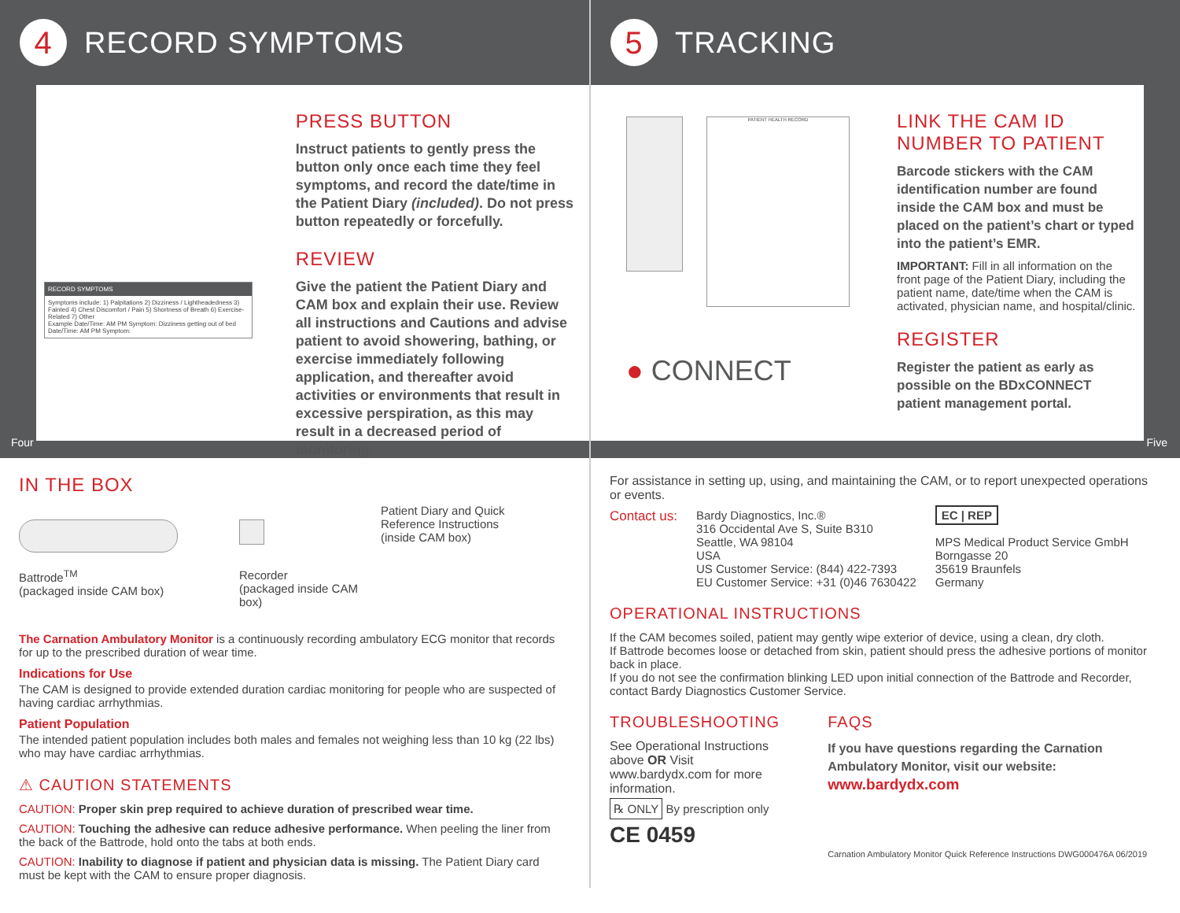4 RECORD SYMPTOMS
RECORD SYMPTOMS
Symptoms include: 1) Palpitations 2) Dizziness / Lightheadedness 3) Fainted 4) Chest Discomfort / Pain 5) Shortness of Breath 6) Exercise-Related 7) Other
Example Date/Time: AM PM Symptom: Dizziness getting out of bed
Date/Time: AM PM Symptom:
PRESS BUTTON
Instruct patients to gently press the button only once each time they feel symptoms, and record the date/time in the Patient Diary (included). Do not press button repeatedly or forcefully.
REVIEW
Give the patient the Patient Diary and CAM box and explain their use. Review all instructions and Cautions and advise patient to avoid showering, bathing, or exercise immediately following application, and thereafter avoid activities or environments that result in excessive perspiration, as this may result in a decreased period of monitoring.
Four
5 TRACKING
PATIENT HEALTH RECORD
● CONNECT
LINK THE CAM ID
NUMBER TO PATIENT
Barcode stickers with the CAM identification number are found inside the CAM box and must be placed on the patient’s chart or typed into the patient’s EMR.
IMPORTANT: Fill in all information on the front page of the Patient Diary, including the patient name, date/time when the CAM is activated, physician name, and hospital/clinic.
REGISTER
Register the patient as early as possible on the BDxCONNECT patient management portal.
Five
IN THE BOX
Battrode<sup>TM</sup>
(packaged inside CAM box)
Recorder
(packaged inside CAM box)
Patient Diary and Quick
Reference Instructions
(inside CAM box)
The Carnation Ambulatory Monitor is a continuously recording ambulatory ECG monitor that records for up to the prescribed duration of wear time.
Indications for Use
The CAM is designed to provide extended duration cardiac monitoring for people who are suspected of having cardiac arrhythmias.
Patient Population
The intended patient population includes both males and females not weighing less than 10 kg (22 lbs) who may have cardiac arrhythmias.
⚠ CAUTION STATEMENTS
CAUTION: Proper skin prep required to achieve duration of prescribed wear time.
CAUTION: Touching the adhesive can reduce adhesive performance. When peeling the liner from the back of the Battrode, hold onto the tabs at both ends.
CAUTION: Inability to diagnose if patient and physician data is missing. The Patient Diary card must be kept with the CAM to ensure proper diagnosis.
For assistance in setting up, using, and maintaining the CAM, or to report unexpected operations or events.
Contact us: Bardy Diagnostics, Inc.®
316 Occidental Ave S, Suite B310
Seattle, WA 98104
USA
US Customer Service: (844) 422-7393
EU Customer Service: +31 (0)46 7630422
EC | REP
MPS Medical Product Service GmbH
Borngasse 20
35619 Braunfels
Germany
OPERATIONAL INSTRUCTIONS
If the CAM becomes soiled, patient may gently wipe exterior of device, using a clean, dry cloth.
If Battrode becomes loose or detached from skin, patient should press the adhesive portions of monitor back in place.
If you do not see the confirmation blinking LED upon initial connection of the Battrode and Recorder, contact Bardy Diagnostics Customer Service.
TROUBLESHOOTING
See Operational Instructions above OR Visit www.bardydx.com for more information.
℞ ONLY By prescription only
CE 0459
FAQS
If you have questions regarding the Carnation Ambulatory Monitor, visit our website:
www.bardydx.com
Carnation Ambulatory Monitor Quick Reference Instructions DWG000476A 06/2019